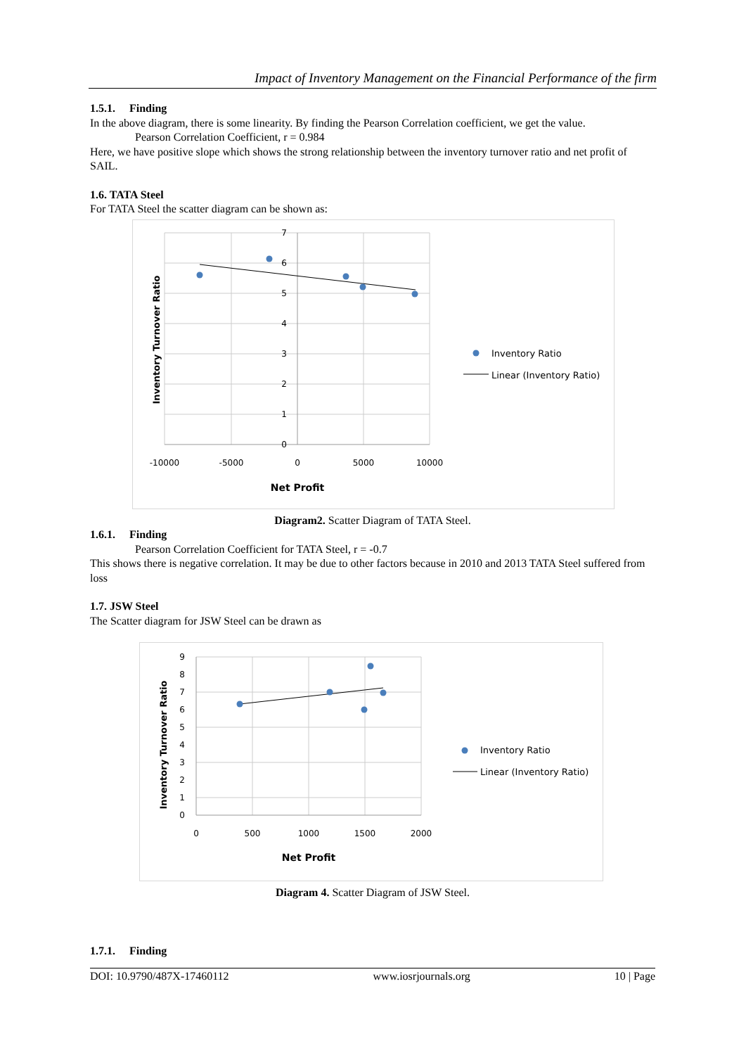Impact of Inventory Management on the Financial Performance of the firm
1.5.1. Finding
In the above diagram, there is some linearity. By finding the Pearson Correlation coefficient, we get the value.
Pearson Correlation Coefficient, r = 0.984
Here, we have positive slope which shows the strong relationship between the inventory turnover ratio and net profit of SAIL.
1.6. TATA Steel
For TATA Steel the scatter diagram can be shown as:
7
6
5
4
3
2
1
0
-10000
-5000
0
5000
10000
Net Profit
Inventory Turnover Ratio
Inventory Ratio
Linear (Inventory Ratio)
Diagram2. Scatter Diagram of TATA Steel.
1.6.1. Finding
Pearson Correlation Coefficient for TATA Steel, r = -0.7
This shows there is negative correlation. It may be due to other factors because in 2010 and 2013 TATA Steel suffered from loss
1.7. JSW Steel
The Scatter diagram for JSW Steel can be drawn as
9
8
7
6
5
4
3
2
1
0
0
500
1000
1500
2000
Net Profit
Inventory Turnover Ratio
Inventory Ratio
Linear (Inventory Ratio)
Diagram 4. Scatter Diagram of JSW Steel.
1.7.1. Finding
DOI: 10.9790/487X-17460112 www.iosrjournals.org 10 | Page